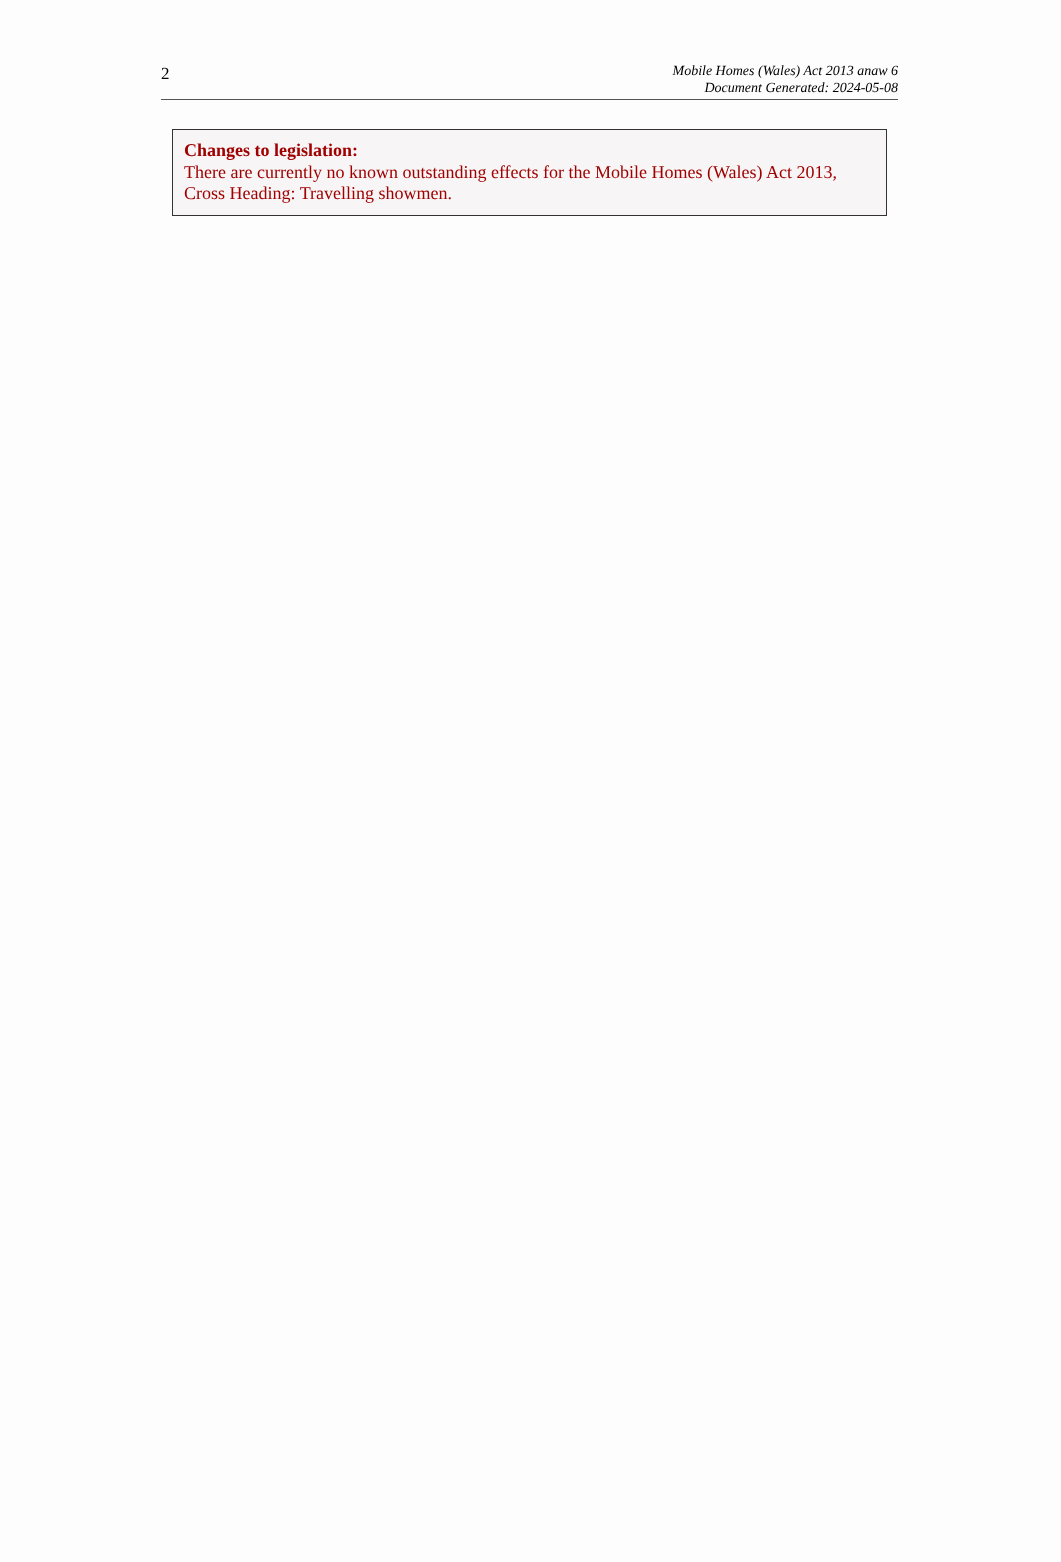2
Mobile Homes (Wales) Act 2013 anaw 6
Document Generated: 2024-05-08
Changes to legislation:
There are currently no known outstanding effects for the Mobile Homes (Wales) Act 2013, Cross Heading: Travelling showmen.